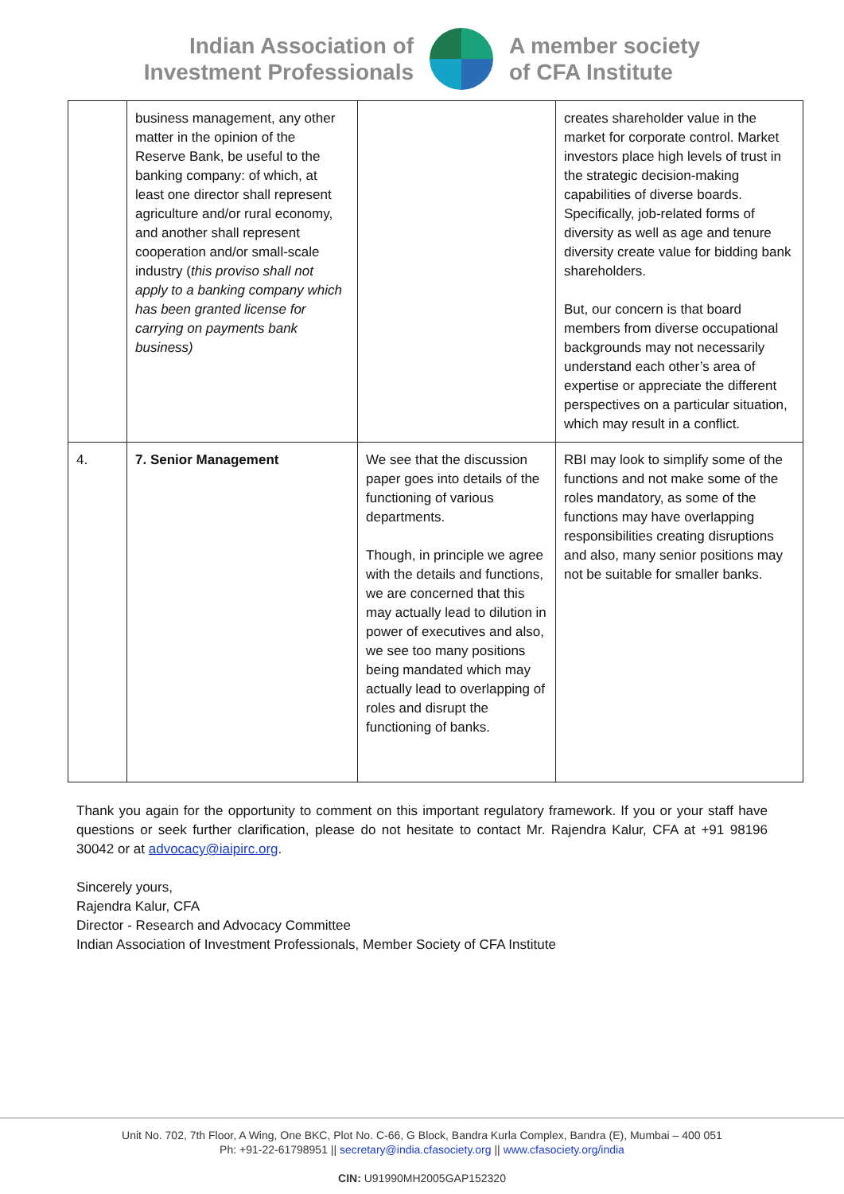Indian Association of
Investment Professionals
A member society
of CFA Institute
| | business management, any other matter in the opinion of the Reserve Bank, be useful to the banking company: of which, at least one director shall represent agriculture and/or rural economy, and another shall represent cooperation and/or small-scale industry ( this proviso shall not apply to a banking company which has been granted license for carrying on payments bank business) | | creates shareholder value in the market for corporate control. Market investors place high levels of trust in the strategic decision-making capabilities of diverse boards. Specifically, job-related forms of diversity as well as age and tenure diversity create value for bidding bank shareholders. But, our concern is that board members from diverse occupational backgrounds may not necessarily understand each other’s area of expertise or appreciate the different perspectives on a particular situation, which may result in a conflict. |
| 4. | 7. Senior Management | We see that the discussion paper goes into details of the functioning of various departments. Though, in principle we agree with the details and functions, we are concerned that this may actually lead to dilution in power of executives and also, we see too many positions being mandated which may actually lead to overlapping of roles and disrupt the functioning of banks. | RBI may look to simplify some of the functions and not make some of the roles mandatory, as some of the functions may have overlapping responsibilities creating disruptions and also, many senior positions may not be suitable for smaller banks. |
Thank you again for the opportunity to comment on this important regulatory framework. If you or your staff have questions or seek further clarification, please do not hesitate to contact Mr. Rajendra Kalur, CFA at +91 98196 30042 or at advocacy@iaipirc.org.
Sincerely yours,
Rajendra Kalur, CFA
Director - Research and Advocacy Committee
Indian Association of Investment Professionals, Member Society of CFA Institute
Unit No. 702, 7th Floor, A Wing, One BKC, Plot No. C-66, G Block, Bandra Kurla Complex, Bandra (E), Mumbai – 400 051
Ph: +91-22-61798951 || secretary@india.cfasociety.org || www.cfasociety.org/india
CIN: U91990MH2005GAP152320